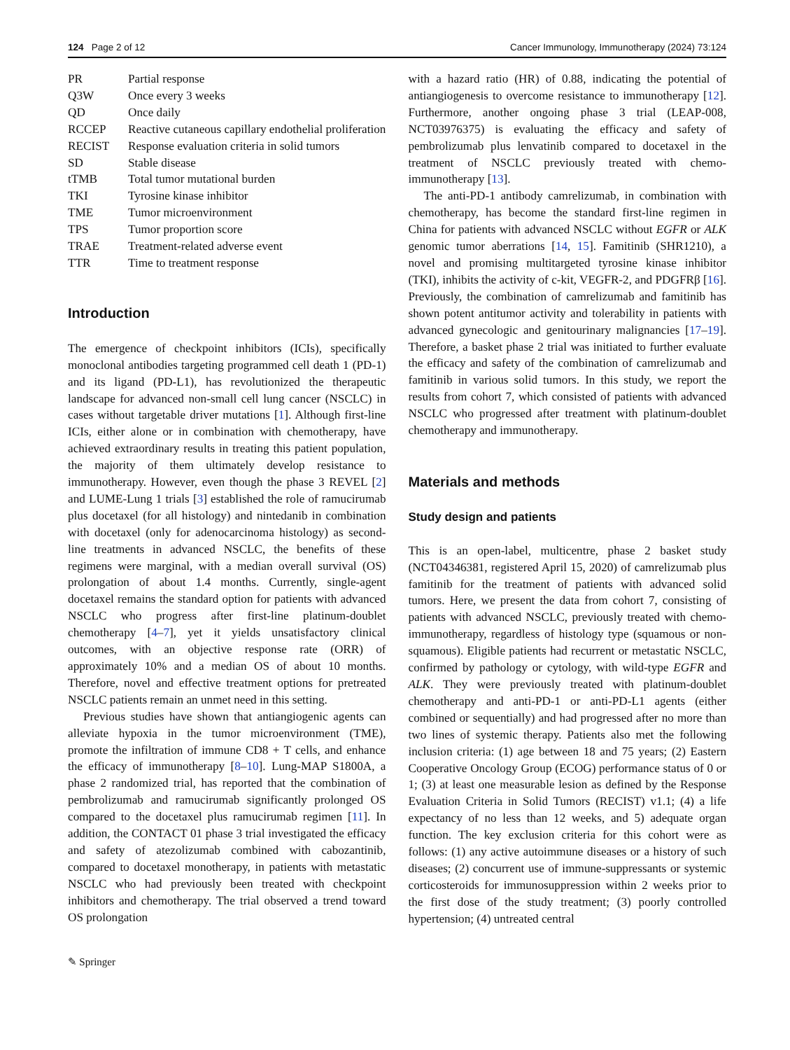124 Page 2 of 12 Cancer Immunology, Immunotherapy (2024) 73:124
| PR | Partial response |
| Q3W | Once every 3 weeks |
| QD | Once daily |
| RCCEP | Reactive cutaneous capillary endothelial proliferation |
| RECIST | Response evaluation criteria in solid tumors |
| SD | Stable disease |
| tTMB | Total tumor mutational burden |
| TKI | Tyrosine kinase inhibitor |
| TME | Tumor microenvironment |
| TPS | Tumor proportion score |
| TRAE | Treatment-related adverse event |
| TTR | Time to treatment response |
Introduction
The emergence of checkpoint inhibitors (ICIs), specifically monoclonal antibodies targeting programmed cell death 1 (PD-1) and its ligand (PD-L1), has revolutionized the therapeutic landscape for advanced non-small cell lung cancer (NSCLC) in cases without targetable driver mutations [1]. Although first-line ICIs, either alone or in combination with chemotherapy, have achieved extraordinary results in treating this patient population, the majority of them ultimately develop resistance to immunotherapy. However, even though the phase 3 REVEL [2] and LUME-Lung 1 trials [3] established the role of ramucirumab plus docetaxel (for all histology) and nintedanib in combination with docetaxel (only for adenocarcinoma histology) as second-line treatments in advanced NSCLC, the benefits of these regimens were marginal, with a median overall survival (OS) prolongation of about 1.4 months. Currently, single-agent docetaxel remains the standard option for patients with advanced NSCLC who progress after first-line platinum-doublet chemotherapy [4–7], yet it yields unsatisfactory clinical outcomes, with an objective response rate (ORR) of approximately 10% and a median OS of about 10 months. Therefore, novel and effective treatment options for pretreated NSCLC patients remain an unmet need in this setting.
Previous studies have shown that antiangiogenic agents can alleviate hypoxia in the tumor microenvironment (TME), promote the infiltration of immune CD8 + T cells, and enhance the efficacy of immunotherapy [8–10]. Lung-MAP S1800A, a phase 2 randomized trial, has reported that the combination of pembrolizumab and ramucirumab significantly prolonged OS compared to the docetaxel plus ramucirumab regimen [11]. In addition, the CONTACT 01 phase 3 trial investigated the efficacy and safety of atezolizumab combined with cabozantinib, compared to docetaxel monotherapy, in patients with metastatic NSCLC who had previously been treated with checkpoint inhibitors and chemotherapy. The trial observed a trend toward OS prolongation
with a hazard ratio (HR) of 0.88, indicating the potential of antiangiogenesis to overcome resistance to immunotherapy [12]. Furthermore, another ongoing phase 3 trial (LEAP-008, NCT03976375) is evaluating the efficacy and safety of pembrolizumab plus lenvatinib compared to docetaxel in the treatment of NSCLC previously treated with chemo-immunotherapy [13].
The anti-PD-1 antibody camrelizumab, in combination with chemotherapy, has become the standard first-line regimen in China for patients with advanced NSCLC without EGFR or ALK genomic tumor aberrations [14, 15]. Famitinib (SHR1210), a novel and promising multitargeted tyrosine kinase inhibitor (TKI), inhibits the activity of c-kit, VEGFR-2, and PDGFRβ [16]. Previously, the combination of camrelizumab and famitinib has shown potent antitumor activity and tolerability in patients with advanced gynecologic and genitourinary malignancies [17–19]. Therefore, a basket phase 2 trial was initiated to further evaluate the efficacy and safety of the combination of camrelizumab and famitinib in various solid tumors. In this study, we report the results from cohort 7, which consisted of patients with advanced NSCLC who progressed after treatment with platinum-doublet chemotherapy and immunotherapy.
Materials and methods
Study design and patients
This is an open-label, multicentre, phase 2 basket study (NCT04346381, registered April 15, 2020) of camrelizumab plus famitinib for the treatment of patients with advanced solid tumors. Here, we present the data from cohort 7, consisting of patients with advanced NSCLC, previously treated with chemo-immunotherapy, regardless of histology type (squamous or non-squamous). Eligible patients had recurrent or metastatic NSCLC, confirmed by pathology or cytology, with wild-type EGFR and ALK. They were previously treated with platinum-doublet chemotherapy and anti-PD-1 or anti-PD-L1 agents (either combined or sequentially) and had progressed after no more than two lines of systemic therapy. Patients also met the following inclusion criteria: (1) age between 18 and 75 years; (2) Eastern Cooperative Oncology Group (ECOG) performance status of 0 or 1; (3) at least one measurable lesion as defined by the Response Evaluation Criteria in Solid Tumors (RECIST) v1.1; (4) a life expectancy of no less than 12 weeks, and 5) adequate organ function. The key exclusion criteria for this cohort were as follows: (1) any active autoimmune diseases or a history of such diseases; (2) concurrent use of immune-suppressants or systemic corticosteroids for immunosuppression within 2 weeks prior to the first dose of the study treatment; (3) poorly controlled hypertension; (4) untreated central
✎ Springer